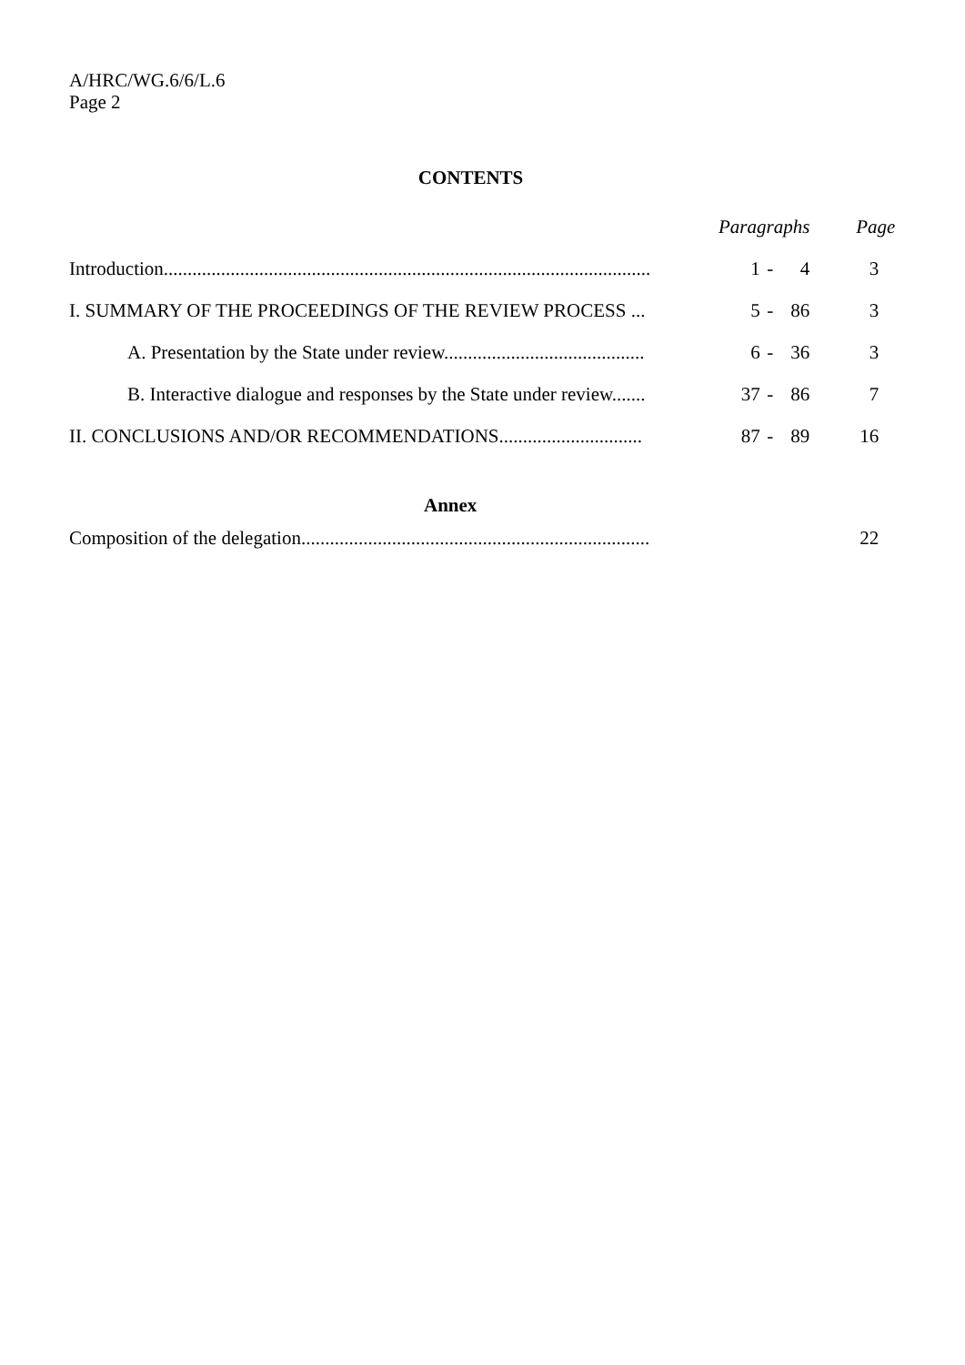A/HRC/WG.6/6/L.6
Page 2
CONTENTS
| | Paragraphs | | | Page |
| --- | --- | --- | --- | --- |
| Introduction...................................................................................................... | 1 | - | 4 | 3 |
| I. SUMMARY OF THE PROCEEDINGS OF THE REVIEW PROCESS ... | 5 | - | 86 | 3 |
| A. Presentation by the State under review.......................................... | 6 | - | 36 | 3 |
| B. Interactive dialogue and responses by the State under review....... | 37 | - | 86 | 7 |
| II. CONCLUSIONS AND/OR RECOMMENDATIONS.............................. | 87 | - | 89 | 16 |
| Annex | | | | |
| Composition of the delegation......................................................................... | | | | 22 |